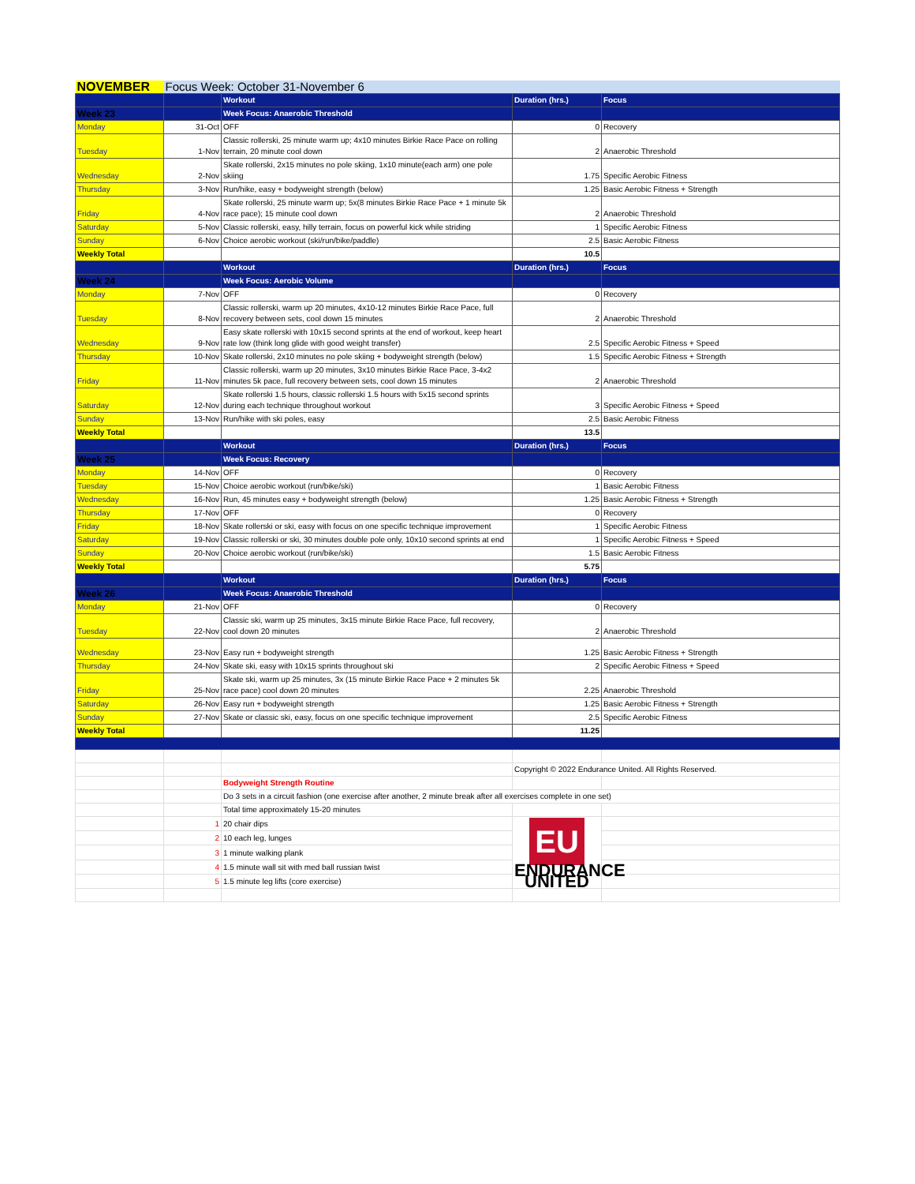| NOVEMBER | Focus Week: October 31-November 6 | | | |
| | | Workout | Duration (hrs.) | Focus |
| Week 23 | | Week Focus: Anaerobic Threshold | | |
| Monday | 31-Oct | OFF | 0 | Recovery |
| Tuesday | 1-Nov | Classic rollerski, 25 minute warm up; 4x10 minutes Birkie Race Pace on rolling terrain, 20 minute cool down | 2 | Anaerobic Threshold |
| Wednesday | 2-Nov | Skate rollerski, 2x15 minutes no pole skiing, 1x10 minute(each arm) one pole skiing | 1.75 | Specific Aerobic Fitness |
| Thursday | 3-Nov | Run/hike, easy + bodyweight strength (below) | 1.25 | Basic Aerobic Fitness + Strength |
| Friday | 4-Nov | Skate rollerski, 25 minute warm up; 5x(8 minutes Birkie Race Pace + 1 minute 5k race pace); 15 minute cool down | 2 | Anaerobic Threshold |
| Saturday | 5-Nov | Classic rollerski, easy, hilly terrain, focus on powerful kick while striding | 1 | Specific Aerobic Fitness |
| Sunday | 6-Nov | Choice aerobic workout (ski/run/bike/paddle) | 2.5 | Basic Aerobic Fitness |
| Weekly Total | | | 10.5 | |
| | | Workout | Duration (hrs.) | Focus |
| Week 24 | | Week Focus: Aerobic Volume | | |
| Monday | 7-Nov | OFF | 0 | Recovery |
| Tuesday | 8-Nov | Classic rollerski, warm up 20 minutes, 4x10-12 minutes Birkie Race Pace, full recovery between sets, cool down 15 minutes | 2 | Anaerobic Threshold |
| Wednesday | 9-Nov | Easy skate rollerski with 10x15 second sprints at the end of workout, keep heart rate low (think long glide with good weight transfer) | 2.5 | Specific Aerobic Fitness + Speed |
| Thursday | 10-Nov | Skate rollerski, 2x10 minutes no pole skiing + bodyweight strength (below) | 1.5 | Specific Aerobic Fitness + Strength |
| Friday | 11-Nov | Classic rollerski, warm up 20 minutes, 3x10 minutes Birkie Race Pace, 3-4x2 minutes 5k pace, full recovery between sets, cool down 15 minutes | 2 | Anaerobic Threshold |
| Saturday | 12-Nov | Skate rollerski 1.5 hours, classic rollerski 1.5 hours with 5x15 second sprints during each technique throughout workout | 3 | Specific Aerobic Fitness + Speed |
| Sunday | 13-Nov | Run/hike with ski poles, easy | 2.5 | Basic Aerobic Fitness |
| Weekly Total | | | 13.5 | |
| | | Workout | Duration (hrs.) | Focus |
| Week 25 | | Week Focus: Recovery | | |
| Monday | 14-Nov | OFF | 0 | Recovery |
| Tuesday | 15-Nov | Choice aerobic workout (run/bike/ski) | 1 | Basic Aerobic Fitness |
| Wednesday | 16-Nov | Run, 45 minutes easy + bodyweight strength (below) | 1.25 | Basic Aerobic Fitness + Strength |
| Thursday | 17-Nov | OFF | 0 | Recovery |
| Friday | 18-Nov | Skate rollerski or ski, easy with focus on one specific technique improvement | 1 | Specific Aerobic Fitness |
| Saturday | 19-Nov | Classic rollerski or ski, 30 minutes double pole only, 10x10 second sprints at end | 1 | Specific Aerobic Fitness + Speed |
| Sunday | 20-Nov | Choice aerobic workout (run/bike/ski) | 1.5 | Basic Aerobic Fitness |
| Weekly Total | | | 5.75 | |
| | | Workout | Duration (hrs.) | Focus |
| Week 26 | | Week Focus: Anaerobic Threshold | | |
| Monday | 21-Nov | OFF | 0 | Recovery |
| Tuesday | 22-Nov | Classic ski, warm up 25 minutes, 3x15 minute Birkie Race Pace, full recovery, cool down 20 minutes | 2 | Anaerobic Threshold |
| Wednesday | 23-Nov | Easy run + bodyweight strength | 1.25 | Basic Aerobic Fitness + Strength |
| Thursday | 24-Nov | Skate ski, easy with 10x15 sprints throughout ski | 2 | Specific Aerobic Fitness + Speed |
| Friday | 25-Nov | Skate ski, warm up 25 minutes, 3x (15 minute Birkie Race Pace + 2 minutes 5k race pace) cool down 20 minutes | 2.25 | Anaerobic Threshold |
| Saturday | 26-Nov | Easy run + bodyweight strength | 1.25 | Basic Aerobic Fitness + Strength |
| Sunday | 27-Nov | Skate or classic ski, easy, focus on one specific technique improvement | 2.5 | Specific Aerobic Fitness |
| Weekly Total | | | 11.25 | |
| | | | Copyright © 2022 Endurance United. All Rights Reserved. | |
| | | Bodyweight Strength Routine | | |
| | | Do 3 sets in a circuit fashion (one exercise after another, 2 minute break after all exercises complete in one set) | | |
| | | Total time approximately 15-20 minutes | | |
| | 1 | 20 chair dips | EU ENDURANCE UNITED | |
| | 2 | 10 each leg, lunges | | |
| | 3 | 1 minute walking plank | | |
| | 4 | 1.5 minute wall sit with med ball russian twist | | |
| | 5 | 1.5 minute leg lifts (core exercise) | | |